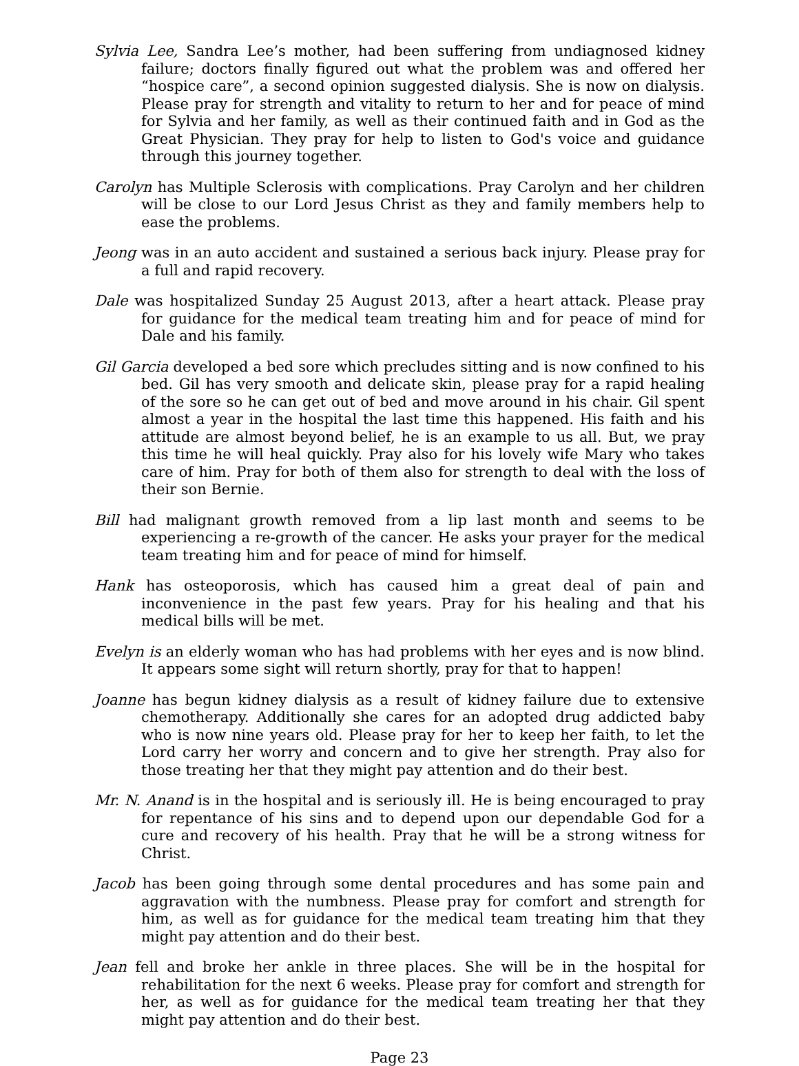Sylvia Lee, Sandra Lee’s mother, had been suffering from undiagnosed kidney failure; doctors finally figured out what the problem was and offered her “hospice care”, a second opinion suggested dialysis. She is now on dialysis. Please pray for strength and vitality to return to her and for peace of mind for Sylvia and her family, as well as their continued faith and in God as the Great Physician. They pray for help to listen to God's voice and guidance through this journey together.
Carolyn has Multiple Sclerosis with complications. Pray Carolyn and her children will be close to our Lord Jesus Christ as they and family members help to ease the problems.
Jeong was in an auto accident and sustained a serious back injury. Please pray for a full and rapid recovery.
Dale was hospitalized Sunday 25 August 2013, after a heart attack. Please pray for guidance for the medical team treating him and for peace of mind for Dale and his family.
Gil Garcia developed a bed sore which precludes sitting and is now confined to his bed. Gil has very smooth and delicate skin, please pray for a rapid healing of the sore so he can get out of bed and move around in his chair. Gil spent almost a year in the hospital the last time this happened. His faith and his attitude are almost beyond belief, he is an example to us all. But, we pray this time he will heal quickly. Pray also for his lovely wife Mary who takes care of him. Pray for both of them also for strength to deal with the loss of their son Bernie.
Bill had malignant growth removed from a lip last month and seems to be experiencing a re-growth of the cancer. He asks your prayer for the medical team treating him and for peace of mind for himself.
Hank has osteoporosis, which has caused him a great deal of pain and inconvenience in the past few years. Pray for his healing and that his medical bills will be met.
Evelyn is an elderly woman who has had problems with her eyes and is now blind. It appears some sight will return shortly, pray for that to happen!
Joanne has begun kidney dialysis as a result of kidney failure due to extensive chemotherapy. Additionally she cares for an adopted drug addicted baby who is now nine years old. Please pray for her to keep her faith, to let the Lord carry her worry and concern and to give her strength. Pray also for those treating her that they might pay attention and do their best.
Mr. N. Anand is in the hospital and is seriously ill. He is being encouraged to pray for repentance of his sins and to depend upon our dependable God for a cure and recovery of his health. Pray that he will be a strong witness for Christ.
Jacob has been going through some dental procedures and has some pain and aggravation with the numbness. Please pray for comfort and strength for him, as well as for guidance for the medical team treating him that they might pay attention and do their best.
Jean fell and broke her ankle in three places. She will be in the hospital for rehabilitation for the next 6 weeks. Please pray for comfort and strength for her, as well as for guidance for the medical team treating her that they might pay attention and do their best.
Page 23